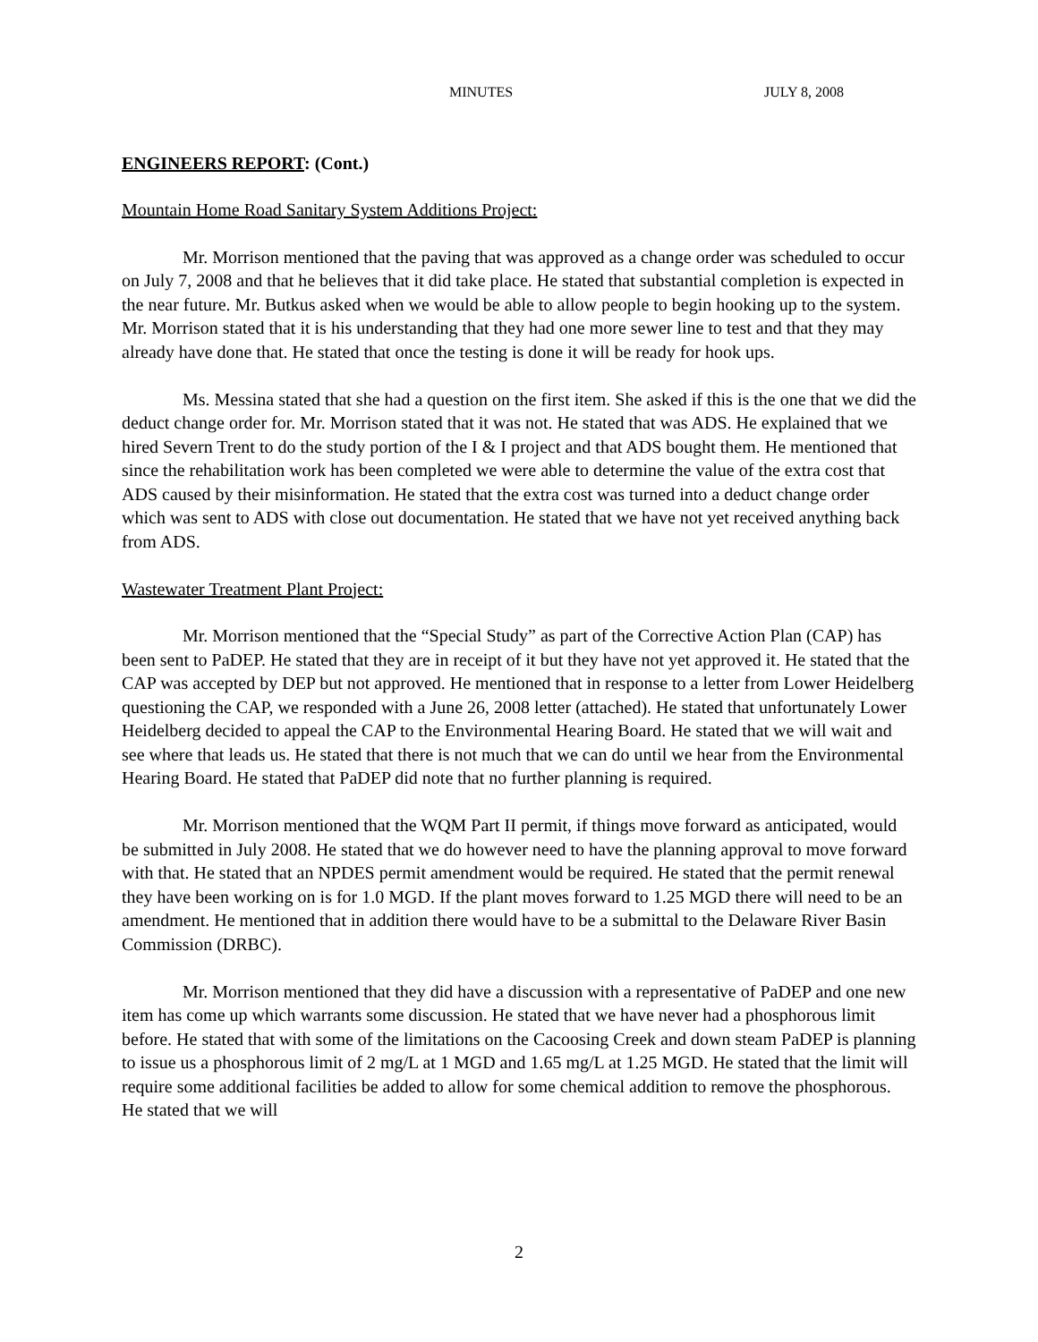MINUTES JULY 8, 2008
ENGINEERS REPORT: (Cont.)
Mountain Home Road Sanitary System Additions Project:
Mr. Morrison mentioned that the paving that was approved as a change order was scheduled to occur on July 7, 2008 and that he believes that it did take place. He stated that substantial completion is expected in the near future. Mr. Butkus asked when we would be able to allow people to begin hooking up to the system. Mr. Morrison stated that it is his understanding that they had one more sewer line to test and that they may already have done that. He stated that once the testing is done it will be ready for hook ups.
Ms. Messina stated that she had a question on the first item. She asked if this is the one that we did the deduct change order for. Mr. Morrison stated that it was not. He stated that was ADS. He explained that we hired Severn Trent to do the study portion of the I & I project and that ADS bought them. He mentioned that since the rehabilitation work has been completed we were able to determine the value of the extra cost that ADS caused by their misinformation. He stated that the extra cost was turned into a deduct change order which was sent to ADS with close out documentation. He stated that we have not yet received anything back from ADS.
Wastewater Treatment Plant Project:
Mr. Morrison mentioned that the “Special Study” as part of the Corrective Action Plan (CAP) has been sent to PaDEP. He stated that they are in receipt of it but they have not yet approved it. He stated that the CAP was accepted by DEP but not approved. He mentioned that in response to a letter from Lower Heidelberg questioning the CAP, we responded with a June 26, 2008 letter (attached). He stated that unfortunately Lower Heidelberg decided to appeal the CAP to the Environmental Hearing Board. He stated that we will wait and see where that leads us. He stated that there is not much that we can do until we hear from the Environmental Hearing Board. He stated that PaDEP did note that no further planning is required.
Mr. Morrison mentioned that the WQM Part II permit, if things move forward as anticipated, would be submitted in July 2008. He stated that we do however need to have the planning approval to move forward with that. He stated that an NPDES permit amendment would be required. He stated that the permit renewal they have been working on is for 1.0 MGD. If the plant moves forward to 1.25 MGD there will need to be an amendment. He mentioned that in addition there would have to be a submittal to the Delaware River Basin Commission (DRBC).
Mr. Morrison mentioned that they did have a discussion with a representative of PaDEP and one new item has come up which warrants some discussion. He stated that we have never had a phosphorous limit before. He stated that with some of the limitations on the Cacoosing Creek and down steam PaDEP is planning to issue us a phosphorous limit of 2 mg/L at 1 MGD and 1.65 mg/L at 1.25 MGD. He stated that the limit will require some additional facilities be added to allow for some chemical addition to remove the phosphorous. He stated that we will
2